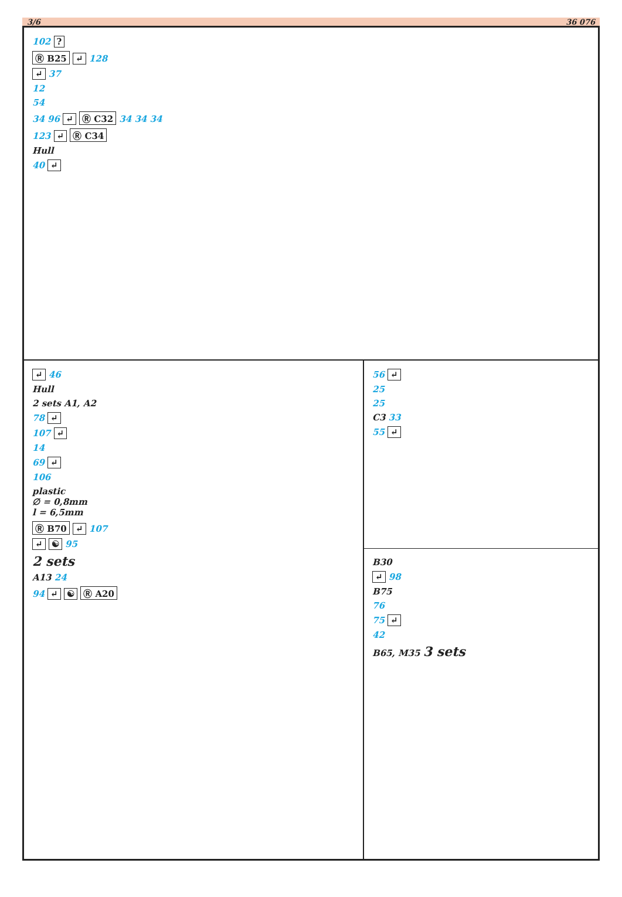3/6 36 076
102 ?
Ⓡ B25 ↵ 128
↵ 37
12
54
34 96 ↵ Ⓡ C32 34 34 34
123 ↵ Ⓡ C34
Hull
40 ↵
↵ 46
Hull
2 sets A1, A2
78 ↵
107 ↵
14
69 ↵
106
plastic
∅ = 0,8mm
l = 6,5mm
Ⓡ B70 ↵ 107
↵ ☯ 95
2 sets
A13 24
94 ↵ ☯ Ⓡ A20
56 ↵
25
25
C3 33
55 ↵
B30
↵ 98
B75
76
75 ↵
42
B65, M35 3 sets